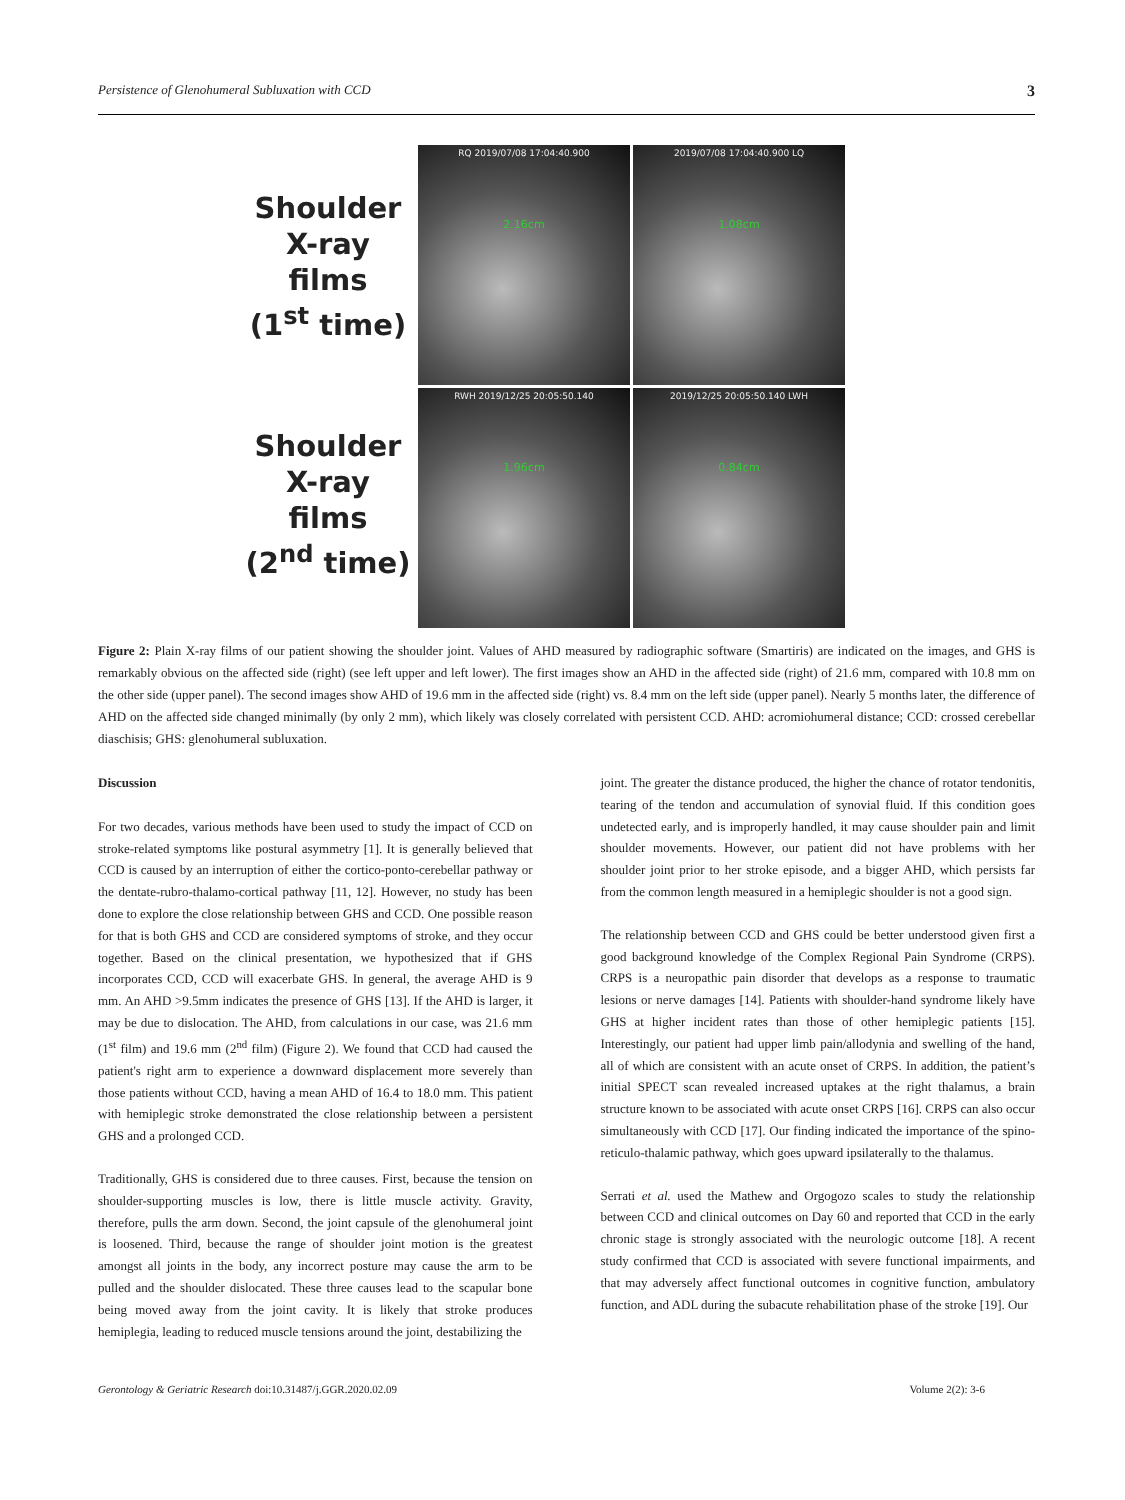Persistence of Glenohumeral Subluxation with CCD 3
Shoulder
X-ray
films
(1<sup>st</sup> time)
Shoulder
X-ray
films
(2<sup>nd</sup> time)
RQ 2019/07/08 17:04:40.900
2.16cm
2019/07/08 17:04:40.900 LQ
1.08cm
RWH 2019/12/25 20:05:50.140
1.96cm
2019/12/25 20:05:50.140 LWH
0.84cm
Figure 2: Plain X-ray films of our patient showing the shoulder joint. Values of AHD measured by radiographic software (Smartiris) are indicated on the images, and GHS is remarkably obvious on the affected side (right) (see left upper and left lower). The first images show an AHD in the affected side (right) of 21.6 mm, compared with 10.8 mm on the other side (upper panel). The second images show AHD of 19.6 mm in the affected side (right) vs. 8.4 mm on the left side (upper panel). Nearly 5 months later, the difference of AHD on the affected side changed minimally (by only 2 mm), which likely was closely correlated with persistent CCD. AHD: acromiohumeral distance; CCD: crossed cerebellar diaschisis; GHS: glenohumeral subluxation.
Discussion
For two decades, various methods have been used to study the impact of CCD on stroke-related symptoms like postural asymmetry [1]. It is generally believed that CCD is caused by an interruption of either the cortico-ponto-cerebellar pathway or the dentate-rubro-thalamo-cortical pathway [11, 12]. However, no study has been done to explore the close relationship between GHS and CCD. One possible reason for that is both GHS and CCD are considered symptoms of stroke, and they occur together. Based on the clinical presentation, we hypothesized that if GHS incorporates CCD, CCD will exacerbate GHS. In general, the average AHD is 9 mm. An AHD >9.5mm indicates the presence of GHS [13]. If the AHD is larger, it may be due to dislocation. The AHD, from calculations in our case, was 21.6 mm (1<sup>st</sup> film) and 19.6 mm (2<sup>nd</sup> film) (Figure 2). We found that CCD had caused the patient's right arm to experience a downward displacement more severely than those patients without CCD, having a mean AHD of 16.4 to 18.0 mm. This patient with hemiplegic stroke demonstrated the close relationship between a persistent GHS and a prolonged CCD.
Traditionally, GHS is considered due to three causes. First, because the tension on shoulder-supporting muscles is low, there is little muscle activity. Gravity, therefore, pulls the arm down. Second, the joint capsule of the glenohumeral joint is loosened. Third, because the range of shoulder joint motion is the greatest amongst all joints in the body, any incorrect posture may cause the arm to be pulled and the shoulder dislocated. These three causes lead to the scapular bone being moved away from the joint cavity. It is likely that stroke produces hemiplegia, leading to reduced muscle tensions around the joint, destabilizing the
joint. The greater the distance produced, the higher the chance of rotator tendonitis, tearing of the tendon and accumulation of synovial fluid. If this condition goes undetected early, and is improperly handled, it may cause shoulder pain and limit shoulder movements. However, our patient did not have problems with her shoulder joint prior to her stroke episode, and a bigger AHD, which persists far from the common length measured in a hemiplegic shoulder is not a good sign.
The relationship between CCD and GHS could be better understood given first a good background knowledge of the Complex Regional Pain Syndrome (CRPS). CRPS is a neuropathic pain disorder that develops as a response to traumatic lesions or nerve damages [14]. Patients with shoulder-hand syndrome likely have GHS at higher incident rates than those of other hemiplegic patients [15]. Interestingly, our patient had upper limb pain/allodynia and swelling of the hand, all of which are consistent with an acute onset of CRPS. In addition, the patient’s initial SPECT scan revealed increased uptakes at the right thalamus, a brain structure known to be associated with acute onset CRPS [16]. CRPS can also occur simultaneously with CCD [17]. Our finding indicated the importance of the spino-reticulo-thalamic pathway, which goes upward ipsilaterally to the thalamus.
Serrati et al. used the Mathew and Orgogozo scales to study the relationship between CCD and clinical outcomes on Day 60 and reported that CCD in the early chronic stage is strongly associated with the neurologic outcome [18]. A recent study confirmed that CCD is associated with severe functional impairments, and that may adversely affect functional outcomes in cognitive function, ambulatory function, and ADL during the subacute rehabilitation phase of the stroke [19]. Our
Gerontology & Geriatric Research doi:10.31487/j.GGR.2020.02.09 Volume 2(2): 3-6